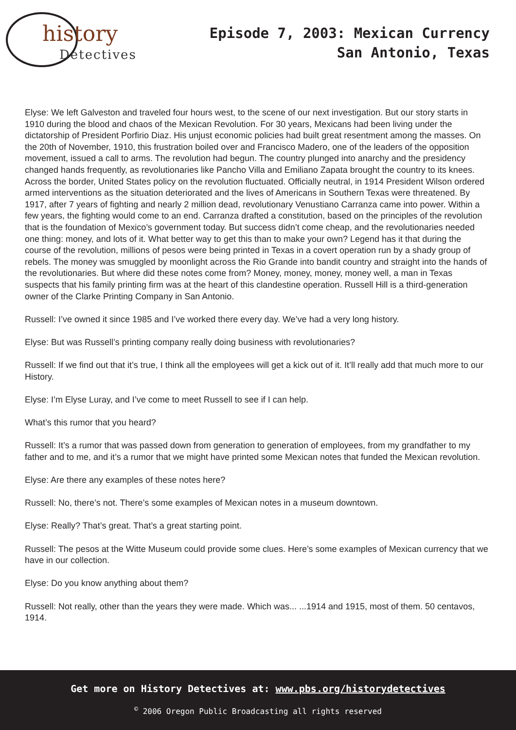history
Detectives
Episode 7, 2003: Mexican Currency
San Antonio, Texas
Elyse: We left Galveston and traveled four hours west, to the scene of our next investigation. But our story starts in 1910 during the blood and chaos of the Mexican Revolution. For 30 years, Mexicans had been living under the dictatorship of President Porfirio Diaz. His unjust economic policies had built great resentment among the masses. On the 20th of November, 1910, this frustration boiled over and Francisco Madero, one of the leaders of the opposition movement, issued a call to arms. The revolution had begun. The country plunged into anarchy and the presidency changed hands frequently, as revolutionaries like Pancho Villa and Emiliano Zapata brought the country to its knees. Across the border, United States policy on the revolution fluctuated. Officially neutral, in 1914 President Wilson ordered armed interventions as the situation deteriorated and the lives of Americans in Southern Texas were threatened. By 1917, after 7 years of fighting and nearly 2 million dead, revolutionary Venustiano Carranza came into power. Within a few years, the fighting would come to an end. Carranza drafted a constitution, based on the principles of the revolution that is the foundation of Mexico’s government today. But success didn’t come cheap, and the revolutionaries needed one thing: money, and lots of it. What better way to get this than to make your own? Legend has it that during the course of the revolution, millions of pesos were being printed in Texas in a covert operation run by a shady group of rebels. The money was smuggled by moonlight across the Rio Grande into bandit country and straight into the hands of the revolutionaries. But where did these notes come from? Money, money, money, money well, a man in Texas suspects that his family printing firm was at the heart of this clandestine operation. Russell Hill is a third-generation owner of the Clarke Printing Company in San Antonio.
Russell: I’ve owned it since 1985 and I’ve worked there every day. We’ve had a very long history.
Elyse: But was Russell’s printing company really doing business with revolutionaries?
Russell: If we find out that it’s true, I think all the employees will get a kick out of it. It’ll really add that much more to our History.
Elyse: I’m Elyse Luray, and I’ve come to meet Russell to see if I can help.
What’s this rumor that you heard?
Russell: It’s a rumor that was passed down from generation to generation of employees, from my grandfather to my father and to me, and it’s a rumor that we might have printed some Mexican notes that funded the Mexican revolution.
Elyse: Are there any examples of these notes here?
Russell: No, there’s not. There’s some examples of Mexican notes in a museum downtown.
Elyse: Really? That’s great. That’s a great starting point.
Russell: The pesos at the Witte Museum could provide some clues. Here’s some examples of Mexican currency that we have in our collection.
Elyse: Do you know anything about them?
Russell: Not really, other than the years they were made. Which was... ...1914 and 1915, most of them. 50 centavos, 1914.
Get more on History Detectives at: www.pbs.org/historydetectives
<sup>©</sup> 2006 Oregon Public Broadcasting all rights reserved